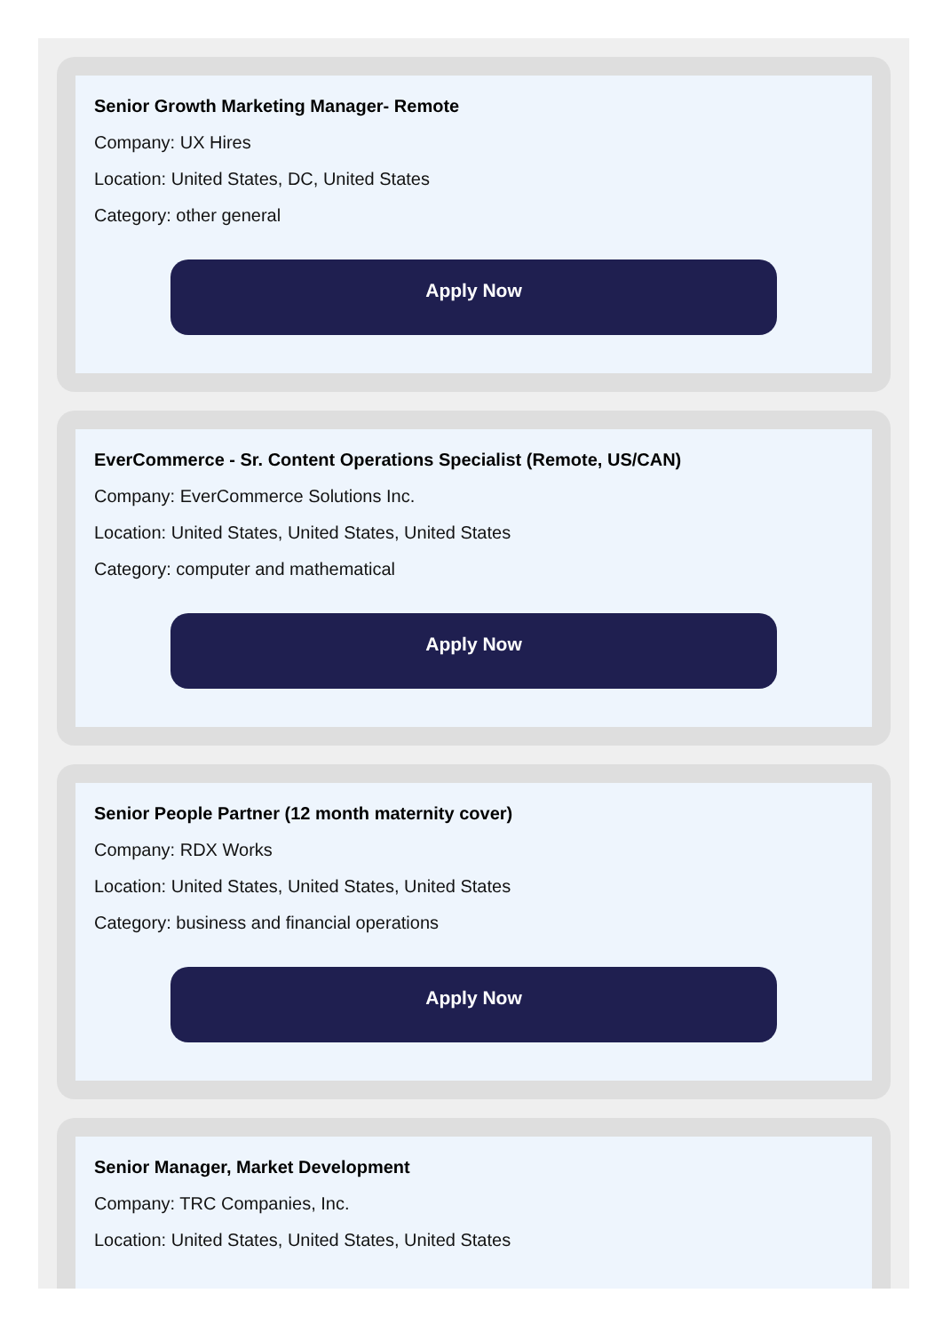Senior Growth Marketing Manager- Remote
Company: UX Hires
Location: United States, DC, United States
Category: other general
Apply Now
EverCommerce - Sr. Content Operations Specialist (Remote, US/CAN)
Company: EverCommerce Solutions Inc.
Location: United States, United States, United States
Category: computer and mathematical
Apply Now
Senior People Partner (12 month maternity cover)
Company: RDX Works
Location: United States, United States, United States
Category: business and financial operations
Apply Now
Senior Manager, Market Development
Company: TRC Companies, Inc.
Location: United States, United States, United States